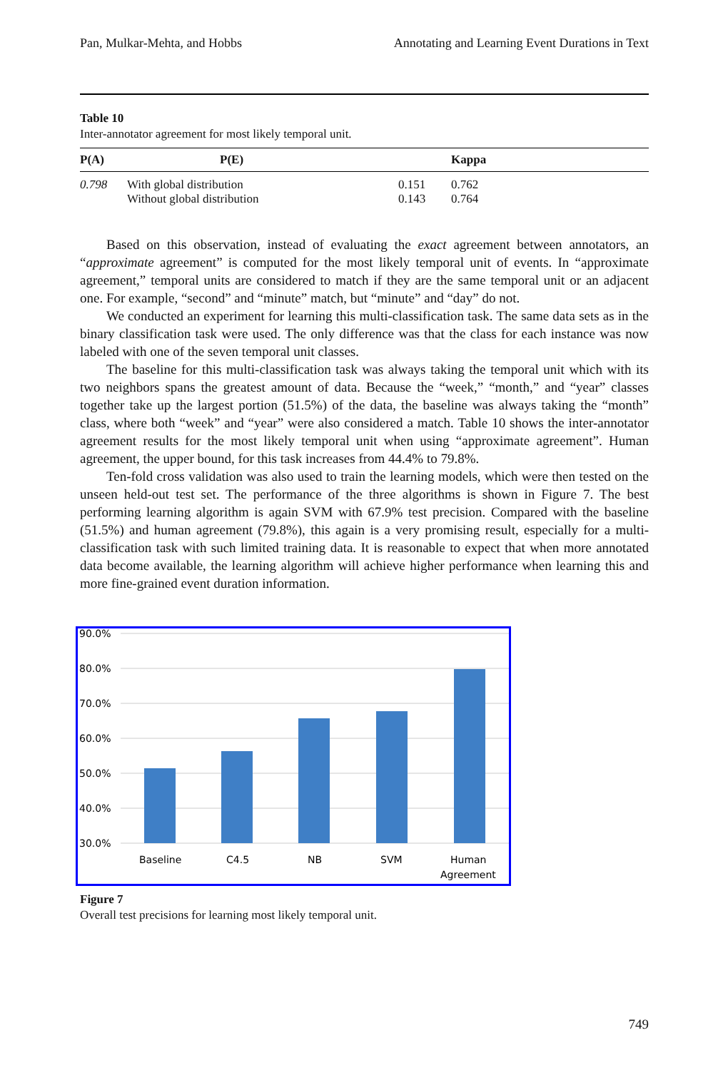Pan, Mulkar-Mehta, and Hobbs Annotating and Learning Event Durations in Text
Table 10
Inter-annotator agreement for most likely temporal unit.
| P(A) | P(E) | | Kappa |
| --- | --- | --- | --- |
| 0.798 | With global distribution Without global distribution | 0.151 0.143 | 0.762 0.764 |
Based on this observation, instead of evaluating the exact agreement between annotators, an “approximate agreement” is computed for the most likely temporal unit of events. In “approximate agreement,” temporal units are considered to match if they are the same temporal unit or an adjacent one. For example, “second” and “minute” match, but “minute” and “day” do not.
We conducted an experiment for learning this multi-classification task. The same data sets as in the binary classification task were used. The only difference was that the class for each instance was now labeled with one of the seven temporal unit classes.
The baseline for this multi-classification task was always taking the temporal unit which with its two neighbors spans the greatest amount of data. Because the “week,” “month,” and “year” classes together take up the largest portion (51.5%) of the data, the baseline was always taking the “month” class, where both “week” and “year” were also considered a match. Table 10 shows the inter-annotator agreement results for the most likely temporal unit when using “approximate agreement”. Human agreement, the upper bound, for this task increases from 44.4% to 79.8%.
Ten-fold cross validation was also used to train the learning models, which were then tested on the unseen held-out test set. The performance of the three algorithms is shown in Figure 7. The best performing learning algorithm is again SVM with 67.9% test precision. Compared with the baseline (51.5%) and human agreement (79.8%), this again is a very promising result, especially for a multi-classification task with such limited training data. It is reasonable to expect that when more annotated data become available, the learning algorithm will achieve higher performance when learning this and more fine-grained event duration information.
90.0%
80.0%
70.0%
60.0%
50.0%
40.0%
30.0%
Baseline
C4.5
NB
SVM
Human
Agreement
Figure 7
Overall test precisions for learning most likely temporal unit.
749